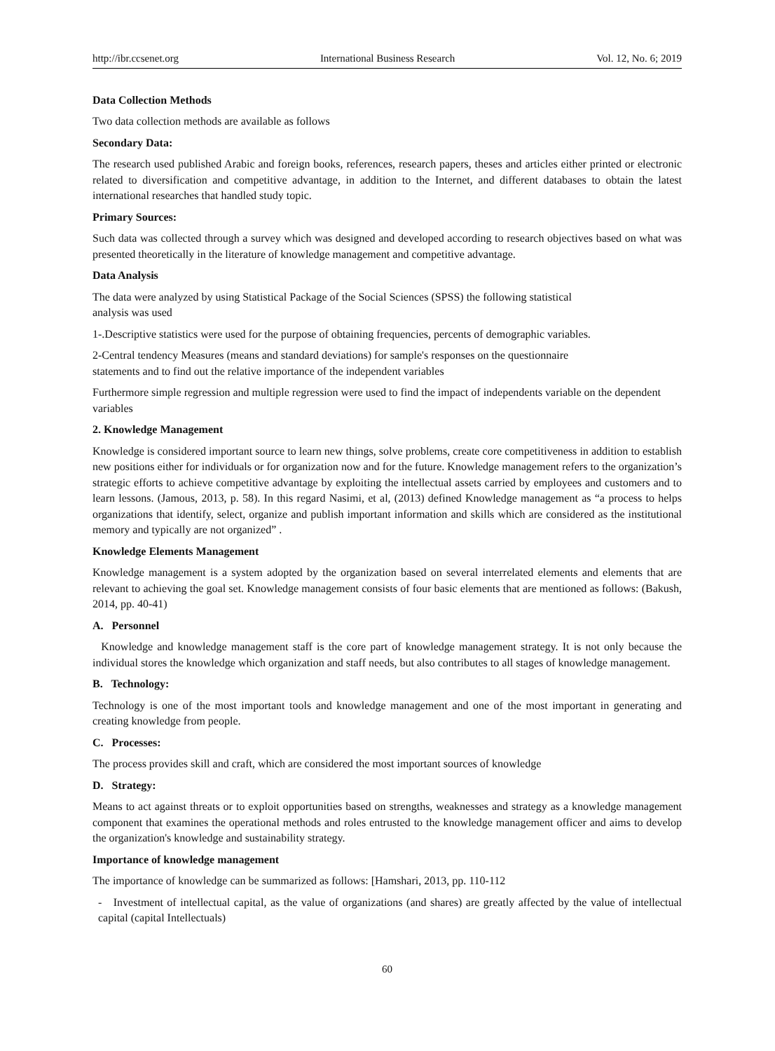http://ibr.ccsenet.org International Business Research Vol. 12, No. 6; 2019
Data Collection Methods
Two data collection methods are available as follows
Secondary Data:
The research used published Arabic and foreign books, references, research papers, theses and articles either printed or electronic related to diversification and competitive advantage, in addition to the Internet, and different databases to obtain the latest international researches that handled study topic.
Primary Sources:
Such data was collected through a survey which was designed and developed according to research objectives based on what was presented theoretically in the literature of knowledge management and competitive advantage.
Data Analysis
The data were analyzed by using Statistical Package of the Social Sciences (SPSS) the following statistical
analysis was used
1-.Descriptive statistics were used for the purpose of obtaining frequencies, percents of demographic variables.
2-Central tendency Measures (means and standard deviations) for sample's responses on the questionnaire
statements and to find out the relative importance of the independent variables
Furthermore simple regression and multiple regression were used to find the impact of independents variable on the dependent variables
2. Knowledge Management
Knowledge is considered important source to learn new things, solve problems, create core competitiveness in addition to establish new positions either for individuals or for organization now and for the future. Knowledge management refers to the organization’s strategic efforts to achieve competitive advantage by exploiting the intellectual assets carried by employees and customers and to learn lessons. (Jamous, 2013, p. 58). In this regard Nasimi, et al, (2013) defined Knowledge management as “a process to helps organizations that identify, select, organize and publish important information and skills which are considered as the institutional memory and typically are not organized” .
Knowledge Elements Management
Knowledge management is a system adopted by the organization based on several interrelated elements and elements that are relevant to achieving the goal set. Knowledge management consists of four basic elements that are mentioned as follows: (Bakush, 2014, pp. 40-41)
A. Personnel
Knowledge and knowledge management staff is the core part of knowledge management strategy. It is not only because the individual stores the knowledge which organization and staff needs, but also contributes to all stages of knowledge management.
B. Technology:
Technology is one of the most important tools and knowledge management and one of the most important in generating and creating knowledge from people.
C. Processes:
The process provides skill and craft, which are considered the most important sources of knowledge
D. Strategy:
Means to act against threats or to exploit opportunities based on strengths, weaknesses and strategy as a knowledge management component that examines the operational methods and roles entrusted to the knowledge management officer and aims to develop the organization's knowledge and sustainability strategy.
Importance of knowledge management
The importance of knowledge can be summarized as follows: [Hamshari, 2013, pp. 110-112
- Investment of intellectual capital, as the value of organizations (and shares) are greatly affected by the value of intellectual capital (capital Intellectuals)
60